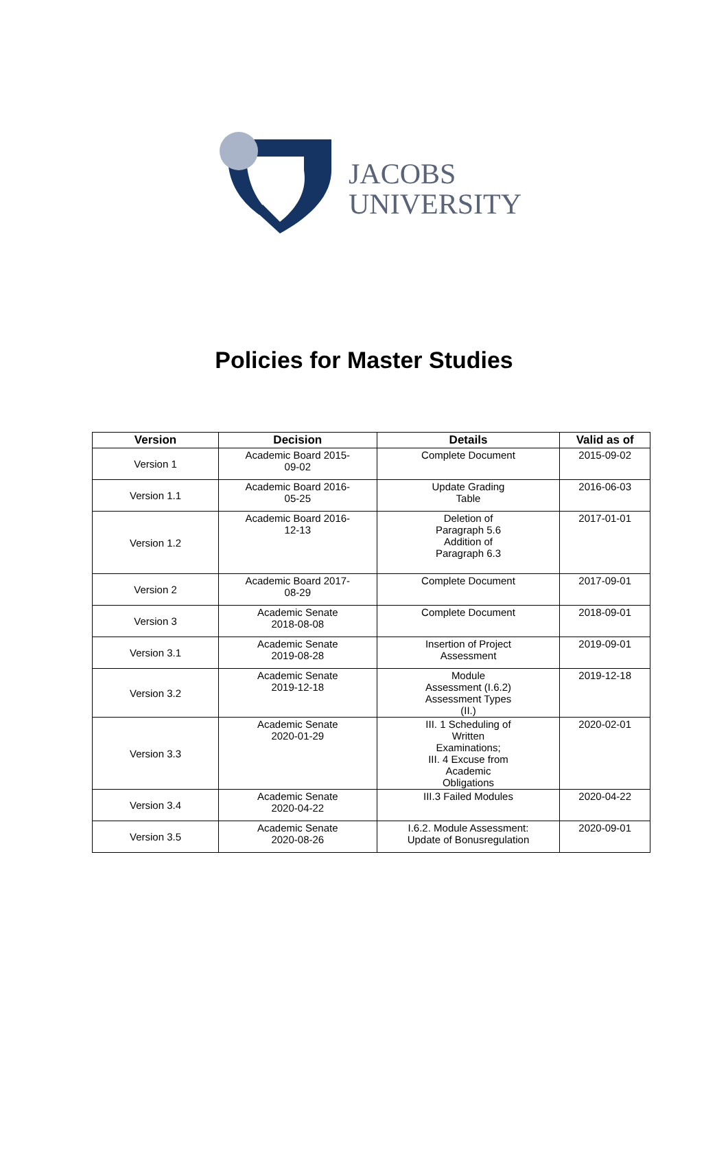JACOBS
UNIVERSITY
Policies for Master Studies
| Version | Decision | Details | Valid as of |
| --- | --- | --- | --- |
| Version 1 | Academic Board 2015- 09-02 | Complete Document | 2015-09-02 |
| Version 1.1 | Academic Board 2016- 05-25 | Update Grading Table | 2016-06-03 |
| Version 1.2 | Academic Board 2016- 12-13 | Deletion of Paragraph 5.6 Addition of Paragraph 6.3 | 2017-01-01 |
| Version 2 | Academic Board 2017- 08-29 | Complete Document | 2017-09-01 |
| Version 3 | Academic Senate 2018-08-08 | Complete Document | 2018-09-01 |
| Version 3.1 | Academic Senate 2019-08-28 | Insertion of Project Assessment | 2019-09-01 |
| Version 3.2 | Academic Senate 2019-12-18 | Module Assessment (I.6.2) Assessment Types (II.) | 2019-12-18 |
| Version 3.3 | Academic Senate 2020-01-29 | III. 1 Scheduling of Written Examinations; III. 4 Excuse from Academic Obligations | 2020-02-01 |
| Version 3.4 | Academic Senate 2020-04-22 | III.3 Failed Modules | 2020-04-22 |
| Version 3.5 | Academic Senate 2020-08-26 | I.6.2. Module Assessment: Update of Bonusregulation | 2020-09-01 |